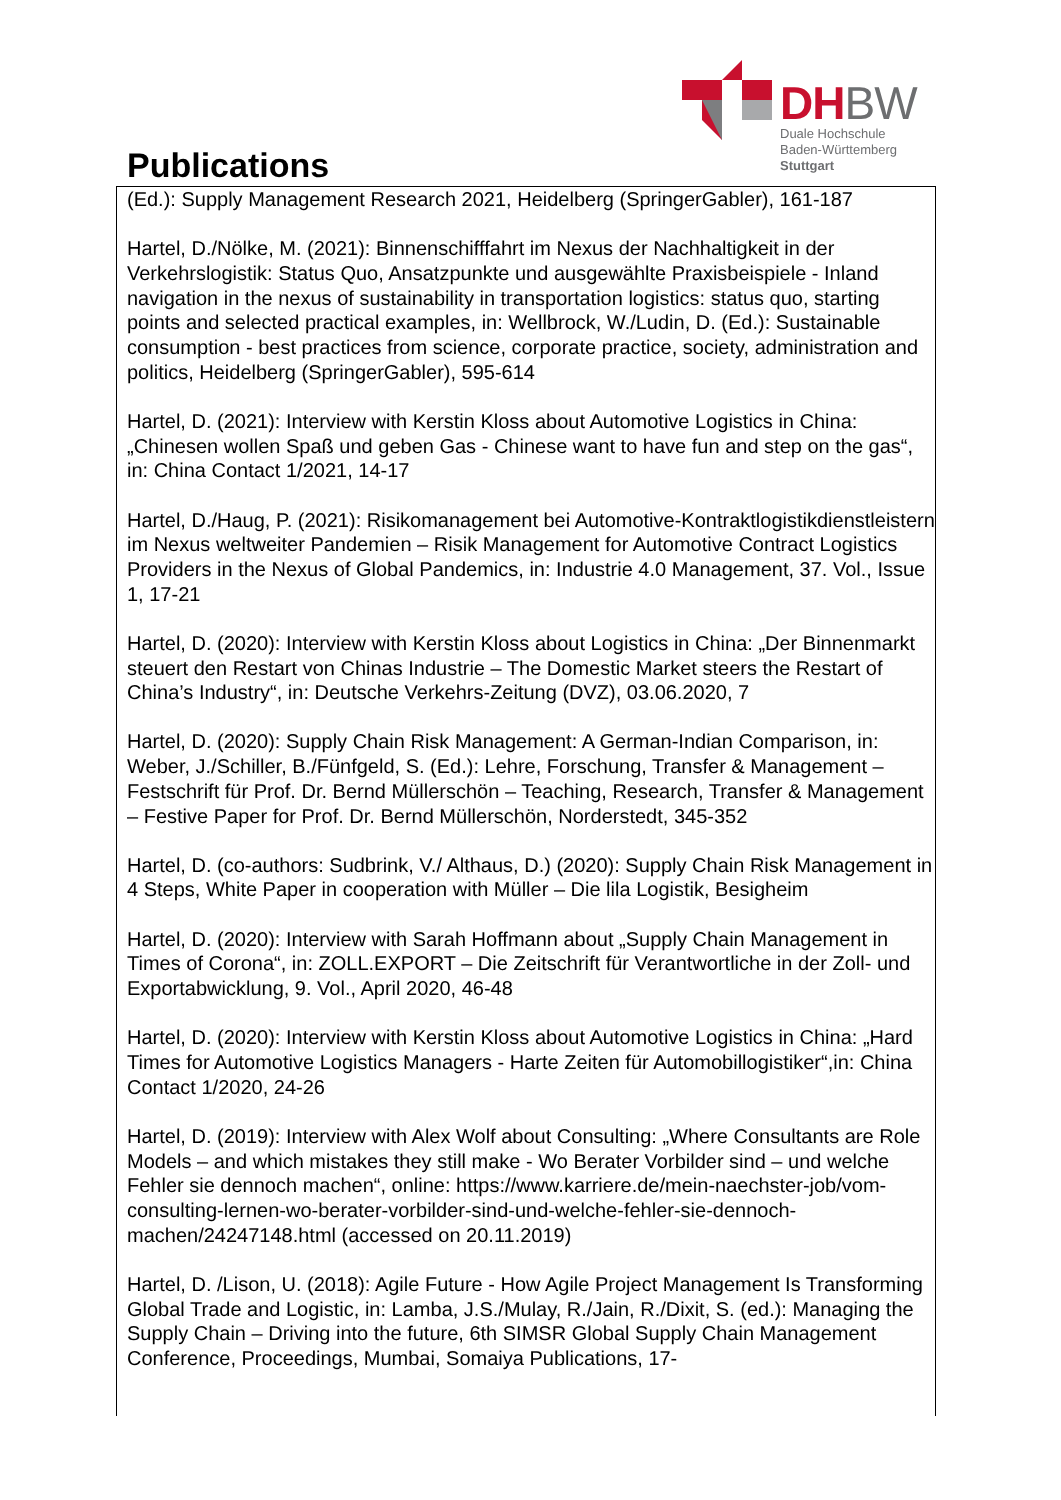Publications
DHBW
Duale Hochschule
Baden-Württemberg
Stuttgart
(Ed.): Supply Management Research 2021, Heidelberg (SpringerGabler), 161-187
Hartel, D./Nölke, M. (2021): Binnenschifffahrt im Nexus der Nachhaltigkeit in der Verkehrslogistik: Status Quo, Ansatzpunkte und ausgewählte Praxisbeispiele - Inland navigation in the nexus of sustainability in transportation logistics: status quo, starting points and selected practical examples, in: Wellbrock, W./Ludin, D. (Ed.): Sustainable consumption - best practices from science, corporate practice, society, administration and politics, Heidelberg (SpringerGabler), 595-614
Hartel, D. (2021): Interview with Kerstin Kloss about Automotive Logistics in China: „Chinesen wollen Spaß und geben Gas - Chinese want to have fun and step on the gas“, in: China Contact 1/2021, 14-17
Hartel, D./Haug, P. (2021): Risikomanagement bei Automotive-Kontraktlogistikdienstleistern im Nexus weltweiter Pandemien – Risik Management for Automotive Contract Logistics Providers in the Nexus of Global Pandemics, in: Industrie 4.0 Management, 37. Vol., Issue 1, 17-21
Hartel, D. (2020): Interview with Kerstin Kloss about Logistics in China: „Der Binnenmarkt steuert den Restart von Chinas Industrie – The Domestic Market steers the Restart of China’s Industry“, in: Deutsche Verkehrs-Zeitung (DVZ), 03.06.2020, 7
Hartel, D. (2020): Supply Chain Risk Management: A German-Indian Comparison, in: Weber, J./Schiller, B./Fünfgeld, S. (Ed.): Lehre, Forschung, Transfer & Management – Festschrift für Prof. Dr. Bernd Müllerschön – Teaching, Research, Transfer & Management – Festive Paper for Prof. Dr. Bernd Müllerschön, Norderstedt, 345-352
Hartel, D. (co-authors: Sudbrink, V./ Althaus, D.) (2020): Supply Chain Risk Management in 4 Steps, White Paper in cooperation with Müller – Die lila Logistik, Besigheim
Hartel, D. (2020): Interview with Sarah Hoffmann about „Supply Chain Management in Times of Corona“, in: ZOLL.EXPORT – Die Zeitschrift für Verantwortliche in der Zoll- und Exportabwicklung, 9. Vol., April 2020, 46-48
Hartel, D. (2020): Interview with Kerstin Kloss about Automotive Logistics in China: „Hard Times for Automotive Logistics Managers - Harte Zeiten für Automobillogistiker“,in: China Contact 1/2020, 24-26
Hartel, D. (2019): Interview with Alex Wolf about Consulting: „Where Consultants are Role Models – and which mistakes they still make - Wo Berater Vorbilder sind – und welche Fehler sie dennoch machen“, online: https://www.karriere.de/mein-naechster-job/vom-consulting-lernen-wo-berater-vorbilder-sind-und-welche-fehler-sie-dennoch-machen/24247148.html (accessed on 20.11.2019)
Hartel, D. /Lison, U. (2018): Agile Future - How Agile Project Management Is Transforming Global Trade and Logistic, in: Lamba, J.S./Mulay, R./Jain, R./Dixit, S. (ed.): Managing the Supply Chain – Driving into the future, 6th SIMSR Global Supply Chain Management Conference, Proceedings, Mumbai, Somaiya Publications, 17-